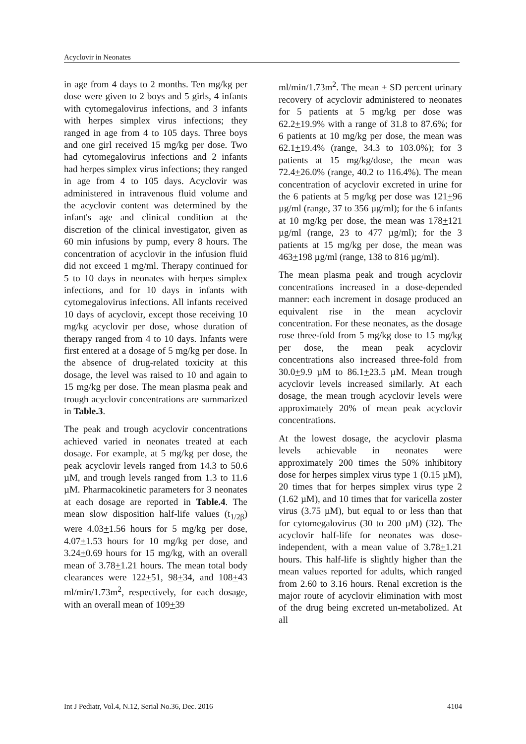Acyclovir in Neonates
in age from 4 days to 2 months. Ten mg/kg per dose were given to 2 boys and 5 girls, 4 infants with cytomegalovirus infections, and 3 infants with herpes simplex virus infections; they ranged in age from 4 to 105 days. Three boys and one girl received 15 mg/kg per dose. Two had cytomegalovirus infections and 2 infants had herpes simplex virus infections; they ranged in age from 4 to 105 days. Acyclovir was administered in intravenous fluid volume and the acyclovir content was determined by the infant's age and clinical condition at the discretion of the clinical investigator, given as 60 min infusions by pump, every 8 hours. The concentration of acyclovir in the infusion fluid did not exceed 1 mg/ml. Therapy continued for 5 to 10 days in neonates with herpes simplex infections, and for 10 days in infants with cytomegalovirus infections. All infants received 10 days of acyclovir, except those receiving 10 mg/kg acyclovir per dose, whose duration of therapy ranged from 4 to 10 days. Infants were first entered at a dosage of 5 mg/kg per dose. In the absence of drug-related toxicity at this dosage, the level was raised to 10 and again to 15 mg/kg per dose. The mean plasma peak and trough acyclovir concentrations are summarized in Table.3.
The peak and trough acyclovir concentrations achieved varied in neonates treated at each dosage. For example, at 5 mg/kg per dose, the peak acyclovir levels ranged from 14.3 to 50.6 µM, and trough levels ranged from 1.3 to 11.6 µM. Pharmacokinetic parameters for 3 neonates at each dosage are reported in Table.4. The mean slow disposition half-life values (t<sub>1/2β</sub>) were 4.03+1.56 hours for 5 mg/kg per dose, 4.07+1.53 hours for 10 mg/kg per dose, and 3.24+0.69 hours for 15 mg/kg, with an overall mean of 3.78+1.21 hours. The mean total body clearances were 122+51, 98+34, and 108+43 ml/min/1.73m<sup>2</sup>, respectively, for each dosage, with an overall mean of 109+39
ml/min/1.73m<sup>2</sup>. The mean + SD percent urinary recovery of acyclovir administered to neonates for 5 patients at 5 mg/kg per dose was 62.2+19.9% with a range of 31.8 to 87.6%; for 6 patients at 10 mg/kg per dose, the mean was 62.1+19.4% (range, 34.3 to 103.0%); for 3 patients at 15 mg/kg/dose, the mean was 72.4+26.0% (range, 40.2 to 116.4%). The mean concentration of acyclovir excreted in urine for the 6 patients at 5 mg/kg per dose was 121+96 µg/ml (range, 37 to 356 µg/ml); for the 6 infants at 10 mg/kg per dose, the mean was 178+121 µg/ml (range, 23 to 477 µg/ml); for the 3 patients at 15 mg/kg per dose, the mean was 463+198 µg/ml (range, 138 to 816 µg/ml).
The mean plasma peak and trough acyclovir concentrations increased in a dose-depended manner: each increment in dosage produced an equivalent rise in the mean acyclovir concentration. For these neonates, as the dosage rose three-fold from 5 mg/kg dose to 15 mg/kg per dose, the mean peak acyclovir concentrations also increased three-fold from 30.0+9.9 µM to 86.1+23.5 µM. Mean trough acyclovir levels increased similarly. At each dosage, the mean trough acyclovir levels were approximately 20% of mean peak acyclovir concentrations.
At the lowest dosage, the acyclovir plasma levels achievable in neonates were approximately 200 times the 50% inhibitory dose for herpes simplex virus type 1 (0.15 µM), 20 times that for herpes simplex virus type 2 (1.62 µM), and 10 times that for varicella zoster virus (3.75 µM), but equal to or less than that for cytomegalovirus (30 to 200 µM) (32). The acyclovir half-life for neonates was dose-independent, with a mean value of 3.78+1.21 hours. This half-life is slightly higher than the mean values reported for adults, which ranged from 2.60 to 3.16 hours. Renal excretion is the major route of acyclovir elimination with most of the drug being excreted un-metabolized. At all
Int J Pediatr, Vol.4, N.12, Serial No.36, Dec. 2016 4104